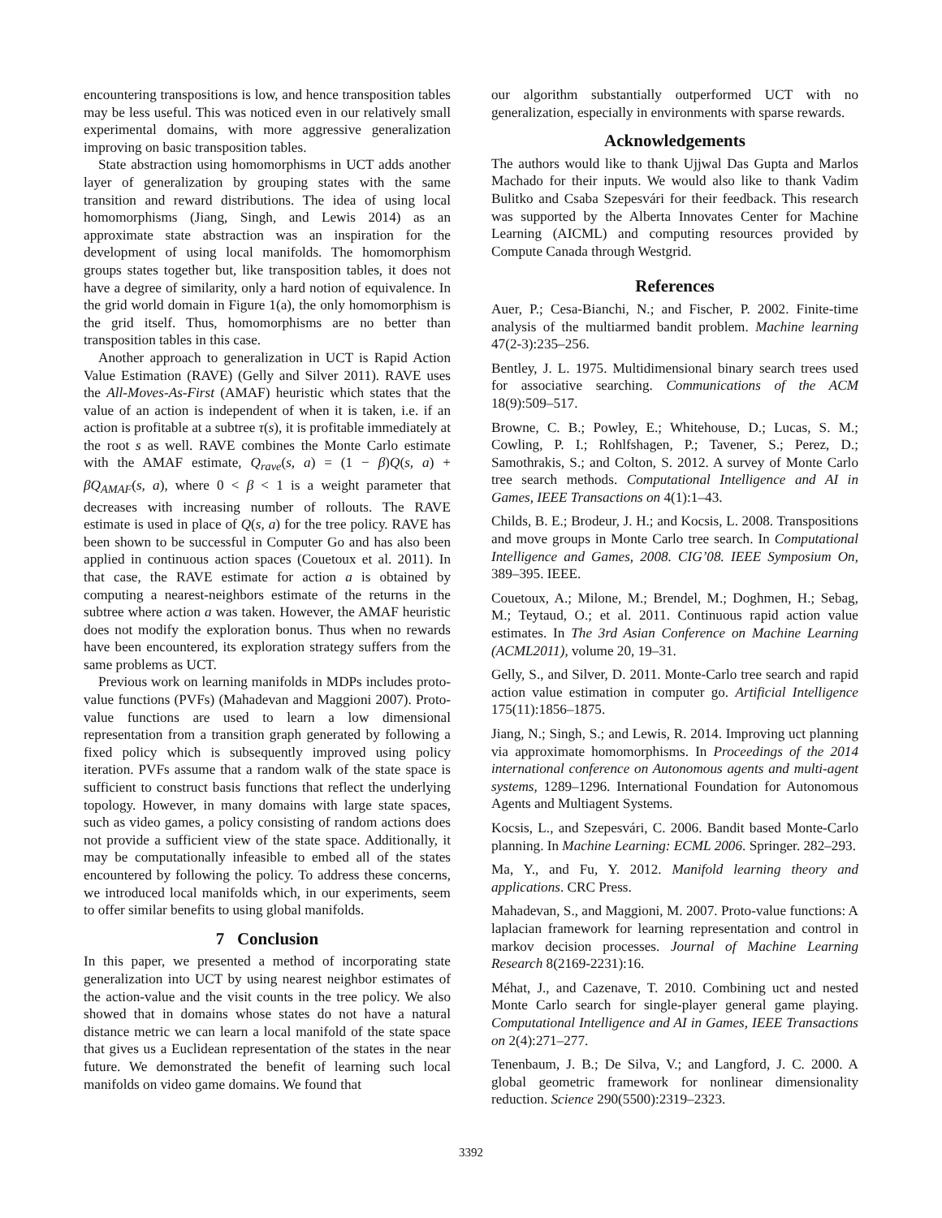encountering transpositions is low, and hence transposition tables may be less useful. This was noticed even in our relatively small experimental domains, with more aggressive generalization improving on basic transposition tables.
State abstraction using homomorphisms in UCT adds another layer of generalization by grouping states with the same transition and reward distributions. The idea of using local homomorphisms (Jiang, Singh, and Lewis 2014) as an approximate state abstraction was an inspiration for the development of using local manifolds. The homomorphism groups states together but, like transposition tables, it does not have a degree of similarity, only a hard notion of equivalence. In the grid world domain in Figure 1(a), the only homomorphism is the grid itself. Thus, homomorphisms are no better than transposition tables in this case.
Another approach to generalization in UCT is Rapid Action Value Estimation (RAVE) (Gelly and Silver 2011). RAVE uses the All-Moves-As-First (AMAF) heuristic which states that the value of an action is independent of when it is taken, i.e. if an action is profitable at a subtree τ(s), it is profitable immediately at the root s as well. RAVE combines the Monte Carlo estimate with the AMAF estimate, Q<sub>rave</sub>(s, a) = (1 − β)Q(s, a) + βQ<sub>AMAF</sub>(s, a), where 0 < β < 1 is a weight parameter that decreases with increasing number of rollouts. The RAVE estimate is used in place of Q(s, a) for the tree policy. RAVE has been shown to be successful in Computer Go and has also been applied in continuous action spaces (Couetoux et al. 2011). In that case, the RAVE estimate for action a is obtained by computing a nearest-neighbors estimate of the returns in the subtree where action a was taken. However, the AMAF heuristic does not modify the exploration bonus. Thus when no rewards have been encountered, its exploration strategy suffers from the same problems as UCT.
Previous work on learning manifolds in MDPs includes proto-value functions (PVFs) (Mahadevan and Maggioni 2007). Proto-value functions are used to learn a low dimensional representation from a transition graph generated by following a fixed policy which is subsequently improved using policy iteration. PVFs assume that a random walk of the state space is sufficient to construct basis functions that reflect the underlying topology. However, in many domains with large state spaces, such as video games, a policy consisting of random actions does not provide a sufficient view of the state space. Additionally, it may be computationally infeasible to embed all of the states encountered by following the policy. To address these concerns, we introduced local manifolds which, in our experiments, seem to offer similar benefits to using global manifolds.
7 Conclusion
In this paper, we presented a method of incorporating state generalization into UCT by using nearest neighbor estimates of the action-value and the visit counts in the tree policy. We also showed that in domains whose states do not have a natural distance metric we can learn a local manifold of the state space that gives us a Euclidean representation of the states in the near future. We demonstrated the benefit of learning such local manifolds on video game domains. We found that
our algorithm substantially outperformed UCT with no generalization, especially in environments with sparse rewards.
Acknowledgements
The authors would like to thank Ujjwal Das Gupta and Marlos Machado for their inputs. We would also like to thank Vadim Bulitko and Csaba Szepesvári for their feedback. This research was supported by the Alberta Innovates Center for Machine Learning (AICML) and computing resources provided by Compute Canada through Westgrid.
References
Auer, P.; Cesa-Bianchi, N.; and Fischer, P. 2002. Finite-time analysis of the multiarmed bandit problem. Machine learning 47(2-3):235–256.
Bentley, J. L. 1975. Multidimensional binary search trees used for associative searching. Communications of the ACM 18(9):509–517.
Browne, C. B.; Powley, E.; Whitehouse, D.; Lucas, S. M.; Cowling, P. I.; Rohlfshagen, P.; Tavener, S.; Perez, D.; Samothrakis, S.; and Colton, S. 2012. A survey of Monte Carlo tree search methods. Computational Intelligence and AI in Games, IEEE Transactions on 4(1):1–43.
Childs, B. E.; Brodeur, J. H.; and Kocsis, L. 2008. Transpositions and move groups in Monte Carlo tree search. In Computational Intelligence and Games, 2008. CIG’08. IEEE Symposium On, 389–395. IEEE.
Couetoux, A.; Milone, M.; Brendel, M.; Doghmen, H.; Sebag, M.; Teytaud, O.; et al. 2011. Continuous rapid action value estimates. In The 3rd Asian Conference on Machine Learning (ACML2011), volume 20, 19–31.
Gelly, S., and Silver, D. 2011. Monte-Carlo tree search and rapid action value estimation in computer go. Artificial Intelligence 175(11):1856–1875.
Jiang, N.; Singh, S.; and Lewis, R. 2014. Improving uct planning via approximate homomorphisms. In Proceedings of the 2014 international conference on Autonomous agents and multi-agent systems, 1289–1296. International Foundation for Autonomous Agents and Multiagent Systems.
Kocsis, L., and Szepesvári, C. 2006. Bandit based Monte-Carlo planning. In Machine Learning: ECML 2006. Springer. 282–293.
Ma, Y., and Fu, Y. 2012. Manifold learning theory and applications. CRC Press.
Mahadevan, S., and Maggioni, M. 2007. Proto-value functions: A laplacian framework for learning representation and control in markov decision processes. Journal of Machine Learning Research 8(2169-2231):16.
Méhat, J., and Cazenave, T. 2010. Combining uct and nested Monte Carlo search for single-player general game playing. Computational Intelligence and AI in Games, IEEE Transactions on 2(4):271–277.
Tenenbaum, J. B.; De Silva, V.; and Langford, J. C. 2000. A global geometric framework for nonlinear dimensionality reduction. Science 290(5500):2319–2323.
3392